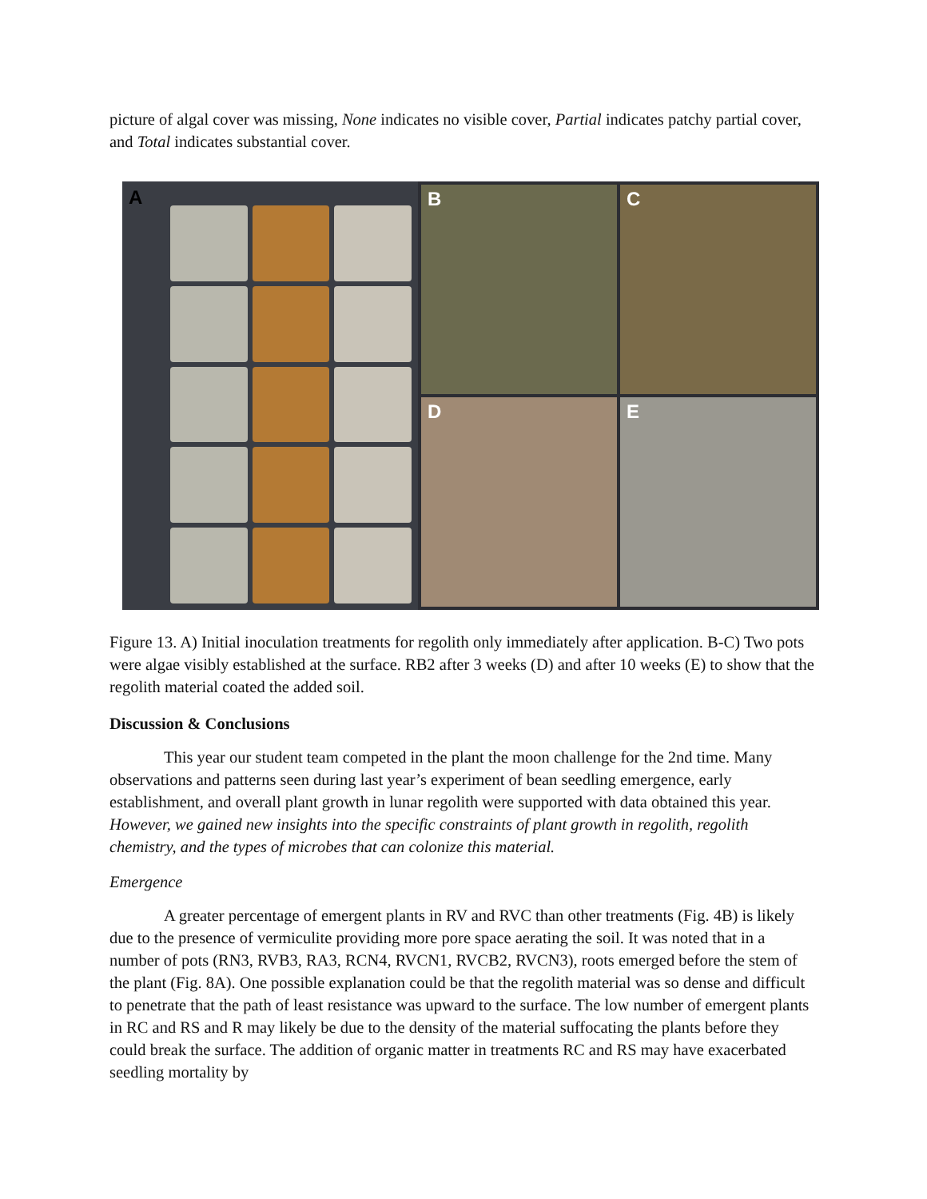picture of algal cover was missing, None indicates no visible cover, Partial indicates patchy partial cover, and Total indicates substantial cover.
A
B
C
D
E
Figure 13. A) Initial inoculation treatments for regolith only immediately after application. B-C) Two pots were algae visibly established at the surface. RB2 after 3 weeks (D) and after 10 weeks (E) to show that the regolith material coated the added soil.
Discussion & Conclusions
This year our student team competed in the plant the moon challenge for the 2nd time. Many observations and patterns seen during last year’s experiment of bean seedling emergence, early establishment, and overall plant growth in lunar regolith were supported with data obtained this year. However, we gained new insights into the specific constraints of plant growth in regolith, regolith chemistry, and the types of microbes that can colonize this material.
Emergence
A greater percentage of emergent plants in RV and RVC than other treatments (Fig. 4B) is likely due to the presence of vermiculite providing more pore space aerating the soil. It was noted that in a number of pots (RN3, RVB3, RA3, RCN4, RVCN1, RVCB2, RVCN3), roots emerged before the stem of the plant (Fig. 8A). One possible explanation could be that the regolith material was so dense and difficult to penetrate that the path of least resistance was upward to the surface. The low number of emergent plants in RC and RS and R may likely be due to the density of the material suffocating the plants before they could break the surface. The addition of organic matter in treatments RC and RS may have exacerbated seedling mortality by